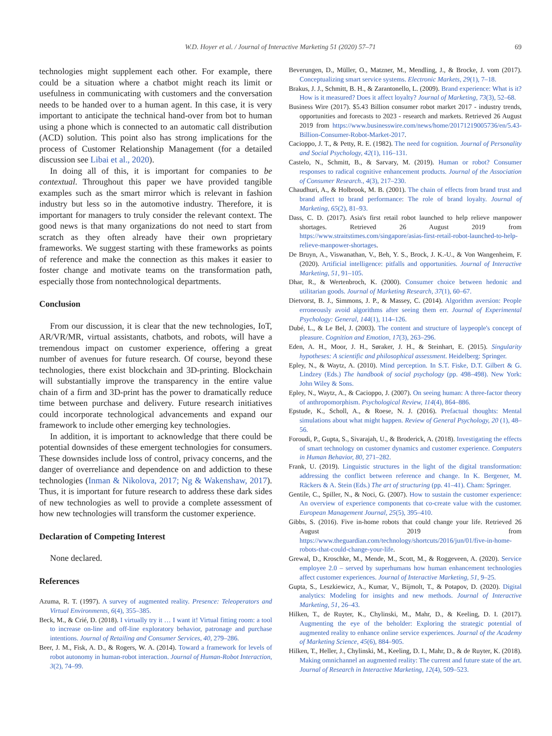W.D. Hoyer et al. / Journal of Interactive Marketing 51 (2020) 57–71 69
technologies might supplement each other. For example, there could be a situation where a chatbot might reach its limit or usefulness in communicating with customers and the conversation needs to be handed over to a human agent. In this case, it is very important to anticipate the technical hand-over from bot to human using a phone which is connected to an automatic call distribution (ACD) solution. This point also has strong implications for the process of Customer Relationship Management (for a detailed discussion see Libai et al., 2020).
In doing all of this, it is important for companies to be contextual. Throughout this paper we have provided tangible examples such as the smart mirror which is relevant in fashion industry but less so in the automotive industry. Therefore, it is important for managers to truly consider the relevant context. The good news is that many organizations do not need to start from scratch as they often already have their own proprietary frameworks. We suggest starting with these frameworks as points of reference and make the connection as this makes it easier to foster change and motivate teams on the transformation path, especially those from nontechnological departments.
Conclusion
From our discussion, it is clear that the new technologies, IoT, AR/VR/MR, virtual assistants, chatbots, and robots, will have a tremendous impact on customer experience, offering a great number of avenues for future research. Of course, beyond these technologies, there exist blockchain and 3D-printing. Blockchain will substantially improve the transparency in the entire value chain of a firm and 3D-print has the power to dramatically reduce time between purchase and delivery. Future research initiatives could incorporate technological advancements and expand our framework to include other emerging key technologies.
In addition, it is important to acknowledge that there could be potential downsides of these emergent technologies for consumers. These downsides include loss of control, privacy concerns, and the danger of overreliance and dependence on and addiction to these technologies (Inman & Nikolova, 2017; Ng & Wakenshaw, 2017). Thus, it is important for future research to address these dark sides of new technologies as well to provide a complete assessment of how new technologies will transform the customer experience.
Declaration of Competing Interest
None declared.
References
Azuma, R. T. (1997). A survey of augmented reality. Presence: Teleoperators and Virtual Environments, 6(4), 355–385.
Beck, M., & Crié, D. (2018). I virtually try it … I want it! Virtual fitting room: a tool to increase on-line and off-line exploratory behavior, patronage and purchase intentions. Journal of Retailing and Consumer Services, 40, 279–286.
Beer, J. M., Fisk, A. D., & Rogers, W. A. (2014). Toward a framework for levels of robot autonomy in human-robot interaction. Journal of Human-Robot Interaction, 3(2), 74–99.
Beverungen, D., Müller, O., Matzner, M., Mendling, J., & Brocke, J. vom (2017). Conceptualizing smart service systems. Electronic Markets, 29(1), 7–18.
Brakus, J. J., Schmitt, B. H., & Zarantonello, L. (2009). Brand experience: What is it? How is it measured? Does it affect loyalty? Journal of Marketing, 73(3), 52–68.
Business Wire (2017). $5.43 Billion consumer robot market 2017 - industry trends, opportunities and forecasts to 2023 - research and markets. Retrieved 26 August 2019 from https://www.businesswire.com/news/home/20171219005736/en/5.43-Billion-Consumer-Robot-Market-2017.
Cacioppo, J. T., & Petty, R. E. (1982). The need for cognition. Journal of Personality and Social Psychology, 42(1), 116–131.
Castelo, N., Schmitt, B., & Sarvary, M. (2019). Human or robot? Consumer responses to radical cognitive enhancement products. Journal of the Association of Consumer Research., 4(3), 217–230.
Chaudhuri, A., & Holbrook, M. B. (2001). The chain of effects from brand trust and brand affect to brand performance: The role of brand loyalty. Journal of Marketing, 65(2), 81–93.
Dass, C. D. (2017). Asia's first retail robot launched to help relieve manpower shortages. Retrieved 26 August 2019 from https://www.straitstimes.com/singapore/asias-first-retail-robot-launched-to-help-relieve-manpower-shortages.
De Bruyn, A., Viswanathan, V., Beh, Y. S., Brock, J. K.-U., & Von Wangenheim, F. (2020). Artificial intelligence: pitfalls and opportunities. Journal of Interactive Marketing, 51, 91–105.
Dhar, R., & Wertenbroch, K. (2000). Consumer choice between hedonic and utilitarian goods. Journal of Marketing Research, 37(1), 60–67.
Dietvorst, B. J., Simmons, J. P., & Massey, C. (2014). Algorithm aversion: People erroneously avoid algorithms after seeing them err. Journal of Experimental Psychology: General, 144(1), 114–126.
Dubé, L., & Le Bel, J. (2003). The content and structure of laypeople's concept of pleasure. Cognition and Emotion, 17(3), 263–296.
Eden, A. H., Moor, J. H., Søraker, J. H., & Steinhart, E. (2015). Singularity hypotheses: A scientific and philosophical assessment. Heidelberg: Springer.
Epley, N., & Waytz, A. (2010). Mind perception. In S.T. Fiske, D.T. Gilbert & G. Lindzey (Eds.) The handbook of social psychology (pp. 498–498). New York: John Wiley & Sons.
Epley, N., Waytz, A., & Cacioppo, J. (2007). On seeing human: A three-factor theory of anthropomorphism. Psychological Review, 114(4), 864–886.
Epstude, K., Scholl, A., & Roese, N. J. (2016). Prefactual thoughts: Mental simulations about what might happen. Review of General Psychology, 20 (1), 48–56.
Foroudi, P., Gupta, S., Sivarajah, U., & Broderick, A. (2018). Investigating the effects of smart technology on customer dynamics and customer experience. Computers in Human Behavior, 80, 271–282.
Frank, U. (2019). Linguistic structures in the light of the digital transformation: addressing the conflict between reference and change. In K. Bergener, M. Räckers & A. Stein (Eds.) The art of structuring (pp. 41–41). Cham: Springer.
Gentile, C., Spiller, N., & Noci, G. (2007). How to sustain the customer experience: An overview of experience components that co-create value with the customer. European Management Journal, 25(5), 395–410.
Gibbs, S. (2016). Five in-home robots that could change your life. Retrieved 26 August 2019 from https://www.theguardian.com/technology/shortcuts/2016/jun/01/five-in-home-robots-that-could-change-your-life.
Grewal, D., Kroschke, M., Mende, M., Scott, M., & Roggeveen, A. (2020). Service employee 2.0 – served by superhumans how human enhancement technologies affect customer experiences. Journal of Interactive Marketing, 51, 9–25.
Gupta, S., Leszkiewicz, A., Kumar, V., Bijmolt, T., & Potapov, D. (2020). Digital analytics: Modeling for insights and new methods. Journal of Interactive Marketing, 51, 26–43.
Hilken, T., de Ruyter, K., Chylinski, M., Mahr, D., & Keeling, D. I. (2017). Augmenting the eye of the beholder: Exploring the strategic potential of augmented reality to enhance online service experiences. Journal of the Academy of Marketing Science, 45(6), 884–905.
Hilken, T., Heller, J., Chylinski, M., Keeling, D. I., Mahr, D., & de Ruyter, K. (2018). Making omnichannel an augmented reality: The current and future state of the art. Journal of Research in Interactive Marketing, 12(4), 509–523.